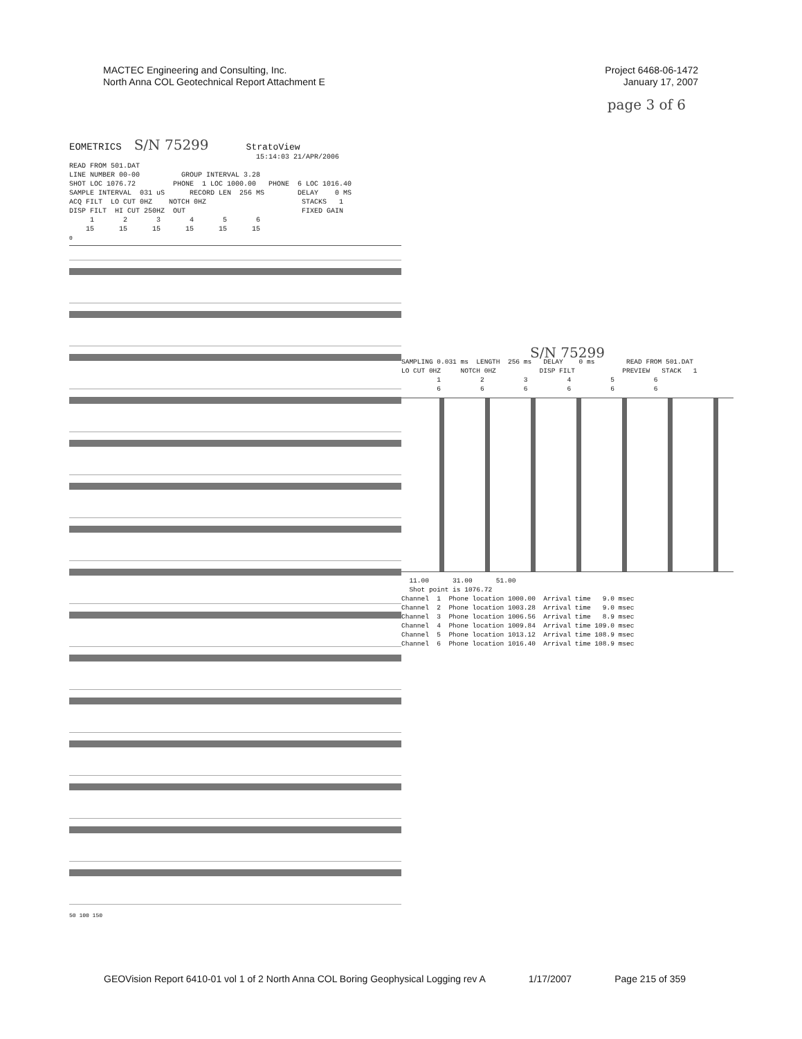MACTEC Engineering and Consulting, Inc.
North Anna COL Geotechnical Report Attachment E
Project 6468-06-1472
January 17, 2007
page 3 of 6
EOMETRICS   S/N 75299         StratoView
                                             15:14:03 21/APR/2006
READ FROM 501.DAT
LINE NUMBER 00-00          GROUP INTERVAL 3.28
SHOT LOC 1076.72         PHONE  1 LOC 1000.00   PHONE  6 LOC 1016.40
SAMPLE INTERVAL  031 uS      RECORD LEN  256 MS        DELAY    0 MS
ACQ FILT  LO CUT 0HZ    NOTCH 0HZ                       STACKS   1
DISP FILT  HI CUT 250HZ  OUT                            FIXED GAIN
     1       2       3       4       5       6
    15      15      15      15      15      15
0
50 100 150
S/N 75299
SAMPLING 0.031 ms  LENGTH  256 ms   DELAY    0 ms        READ FROM 501.DAT
LO CUT 0HZ     NOTCH 0HZ           DISP FILT            PREVIEW   STACK   1
         1          2          3          4          5          6
         6          6          6          6          6          6
  11.00      31.00      51.00
  Shot point is 1076.72
Channel  1  Phone location 1000.00  Arrival time   9.0 msec
Channel  2  Phone location 1003.28  Arrival time   9.0 msec
Channel  3  Phone location 1006.56  Arrival time   8.9 msec
Channel  4  Phone location 1009.84  Arrival time 109.0 msec
Channel  5  Phone location 1013.12  Arrival time 108.9 msec
Channel  6  Phone location 1016.40  Arrival time 108.9 msec
GEOVision Report 6410-01 vol 1 of 2 North Anna COL Boring Geophysical Logging rev A 1/17/2007 Page 215 of 359